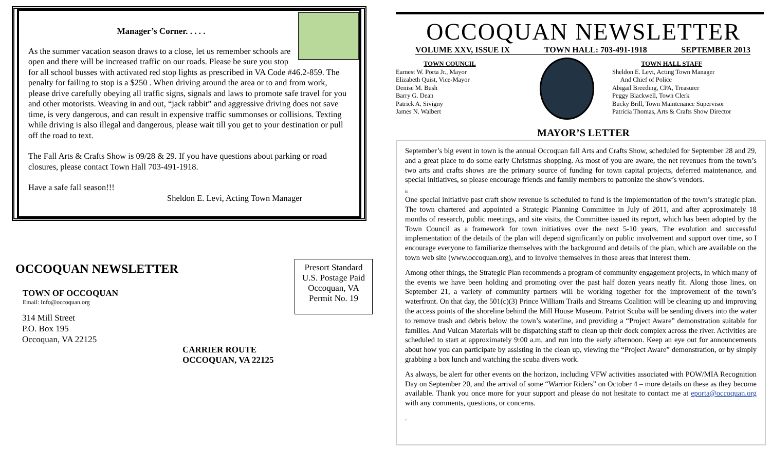Manager’s Corner. . . . .
As the summer vacation season draws to a close, let us remember schools are open and there will be increased traffic on our roads. Please be sure you stop for all school busses with activated red stop lights as prescribed in VA Code #46.2-859. The penalty for failing to stop is a $250 . When driving around the area or to and from work, please drive carefully obeying all traffic signs, signals and laws to promote safe travel for you and other motorists. Weaving in and out, “jack rabbit” and aggressive driving does not save time, is very dangerous, and can result in expensive traffic summonses or collisions. Texting while driving is also illegal and dangerous, please wait till you get to your destination or pull off the road to text.
The Fall Arts & Crafts Show is 09/28 & 29. If you have questions about parking or road closures, please contact Town Hall 703-491-1918.
Have a safe fall season!!!
Sheldon E. Levi, Acting Town Manager
OCCOQUAN NEWSLETTER
Presort Standard
U.S. Postage Paid
Occoquan, VA
Permit No. 19
TOWN OF OCCOQUAN
Email: Info@occoquan.org
314 Mill Street
P.O. Box 195
Occoquan, VA 22125
CARRIER ROUTE
OCCOQUAN, VA 22125
OCCOQUAN NEWSLETTER
VOLUME XXV, ISSUE IX TOWN HALL: 703-491-1918 SEPTEMBER 2013
TOWN COUNCIL
Earnest W. Porta Jr., Mayor
Elizabeth Quist, Vice-Mayor
Denise M. Bush
Barry G. Dean
Patrick A. Sivigny
James N. Walbert
TOWN HALL STAFF
Sheldon E. Levi, Acting Town Manager
And Chief of Police
Abigail Breeding, CPA, Treasurer
Peggy Blackwell, Town Clerk
Bucky Brill, Town Maintenance Supervisor
Patricia Thomas, Arts & Crafts Show Director
MAYOR’S LETTER
September’s big event in town is the annual Occoquan fall Arts and Crafts Show, scheduled for September 28 and 29, and a great place to do some early Christmas shopping. As most of you are aware, the net revenues from the town’s two arts and crafts shows are the primary source of funding for town capital projects, deferred maintenance, and special initiatives, so please encourage friends and family members to patronize the show’s vendors.
is
One special initiative past craft show revenue is scheduled to fund is the implementation of the town’s strategic plan. The town chartered and appointed a Strategic Planning Committee in July of 2011, and after approximately 18 months of research, public meetings, and site visits, the Committee issued its report, which has been adopted by the Town Council as a framework for town initiatives over the next 5-10 years. The evolution and successful implementation of the details of the plan will depend significantly on public involvement and support over time, so I encourage everyone to familiarize themselves with the background and details of the plan, which are available on the town web site (www.occoquan.org), and to involve themselves in those areas that interest them.
Among other things, the Strategic Plan recommends a program of community engagement projects, in which many of the events we have been holding and promoting over the past half dozen years neatly fit. Along those lines, on September 21, a variety of community partners will be working together for the improvement of the town’s waterfront. On that day, the 501(c)(3) Prince William Trails and Streams Coalition will be cleaning up and improving the access points of the shoreline behind the Mill House Museum. Patriot Scuba will be sending divers into the water to remove trash and debris below the town’s waterline, and providing a “Project Aware” demonstration suitable for families. And Vulcan Materials will be dispatching staff to clean up their dock complex across the river. Activities are scheduled to start at approximately 9:00 a.m. and run into the early afternoon. Keep an eye out for announcements about how you can participate by assisting in the clean up, viewing the “Project Aware” demonstration, or by simply grabbing a box lunch and watching the scuba divers work.
As always, be alert for other events on the horizon, including VFW activities associated with POW/MIA Recognition Day on September 20, and the arrival of some “Warrior Riders” on October 4 – more details on these as they become available. Thank you once more for your support and please do not hesitate to contact me at eporta@occoquan.org with any comments, questions, or concerns.
.